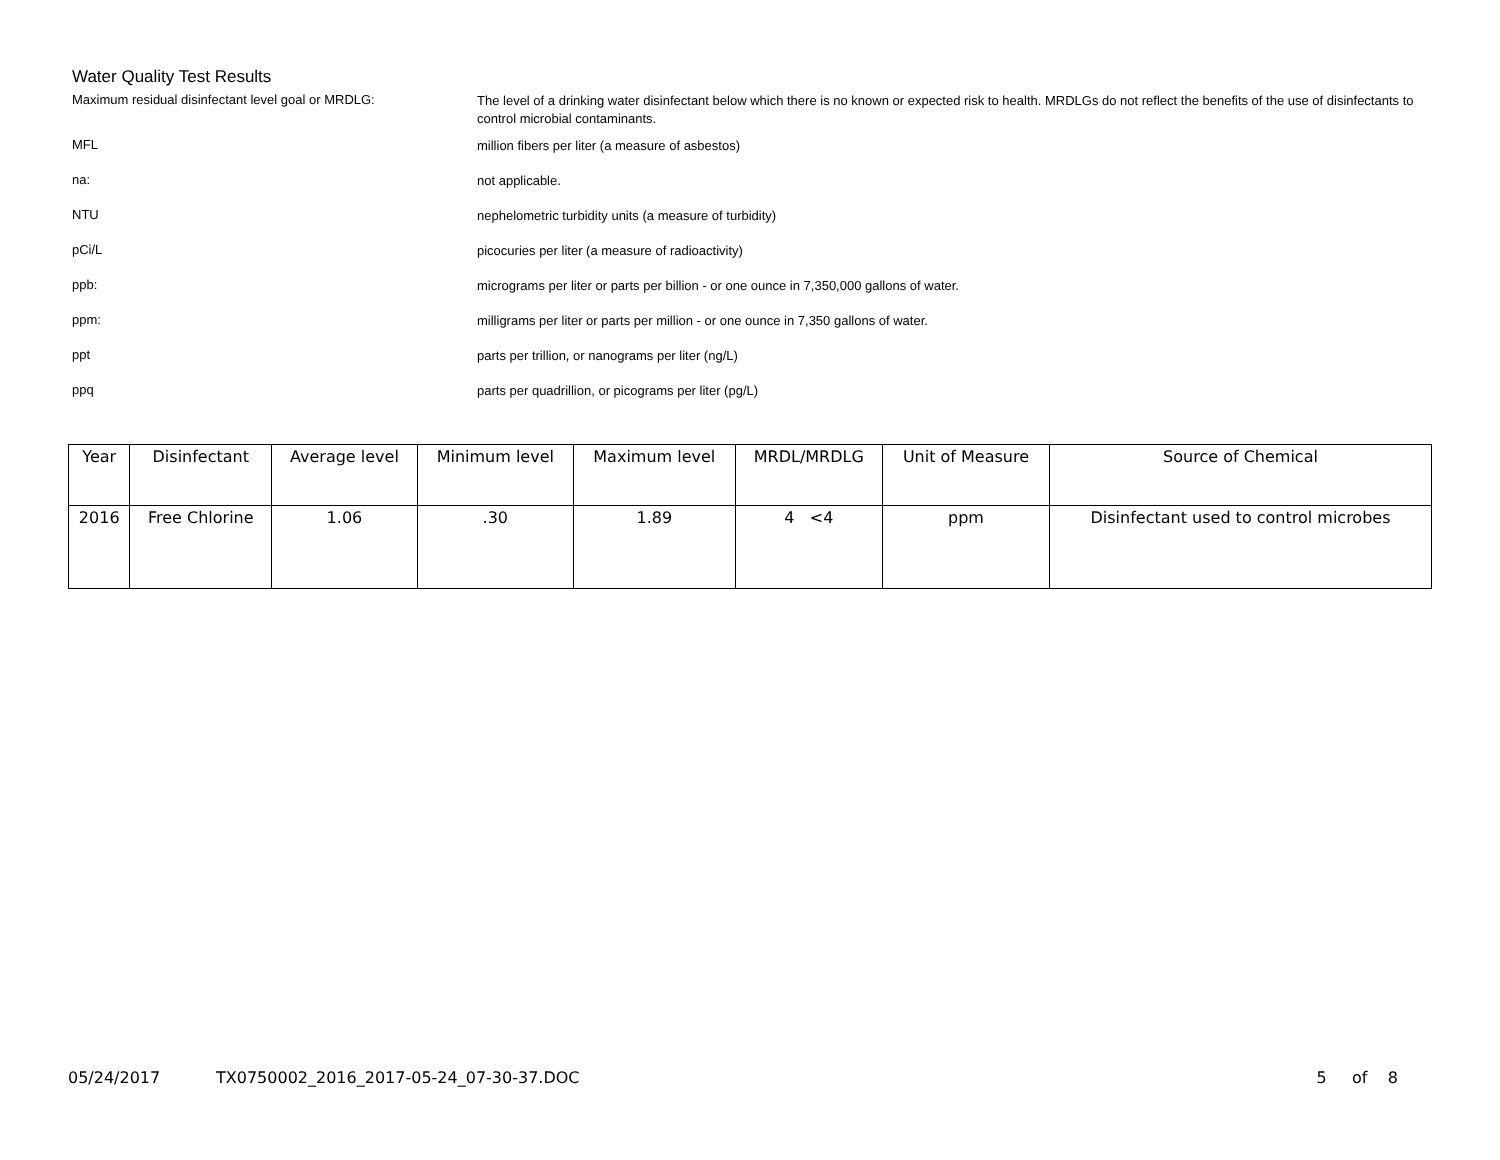Water Quality Test Results
Maximum residual disinfectant level goal or MRDLG:
The level of a drinking water disinfectant below which there is no known or expected risk to health. MRDLGs do not reflect the benefits of the use of disinfectants to control microbial contaminants.
MFL
million fibers per liter (a measure of asbestos)
na:
not applicable.
NTU
nephelometric turbidity units (a measure of turbidity)
pCi/L
picocuries per liter (a measure of radioactivity)
ppb:
micrograms per liter or parts per billion - or one ounce in 7,350,000 gallons of water.
ppm:
milligrams per liter or parts per million - or one ounce in 7,350 gallons of water.
ppt
parts per trillion, or nanograms per liter (ng/L)
ppq
parts per quadrillion, or picograms per liter (pg/L)
| Year | Disinfectant | Average level | Minimum level | Maximum level | MRDL/MRDLG | Unit of Measure | Source of Chemical |
| --- | --- | --- | --- | --- | --- | --- | --- |
| 2016 | Free Chlorine | 1.06 | .30 | 1.89 | 4 <4 | ppm | Disinfectant used to control microbes |
05/24/2017 TX0750002_2016_2017-05-24_07-30-37.DOC 5 of 8